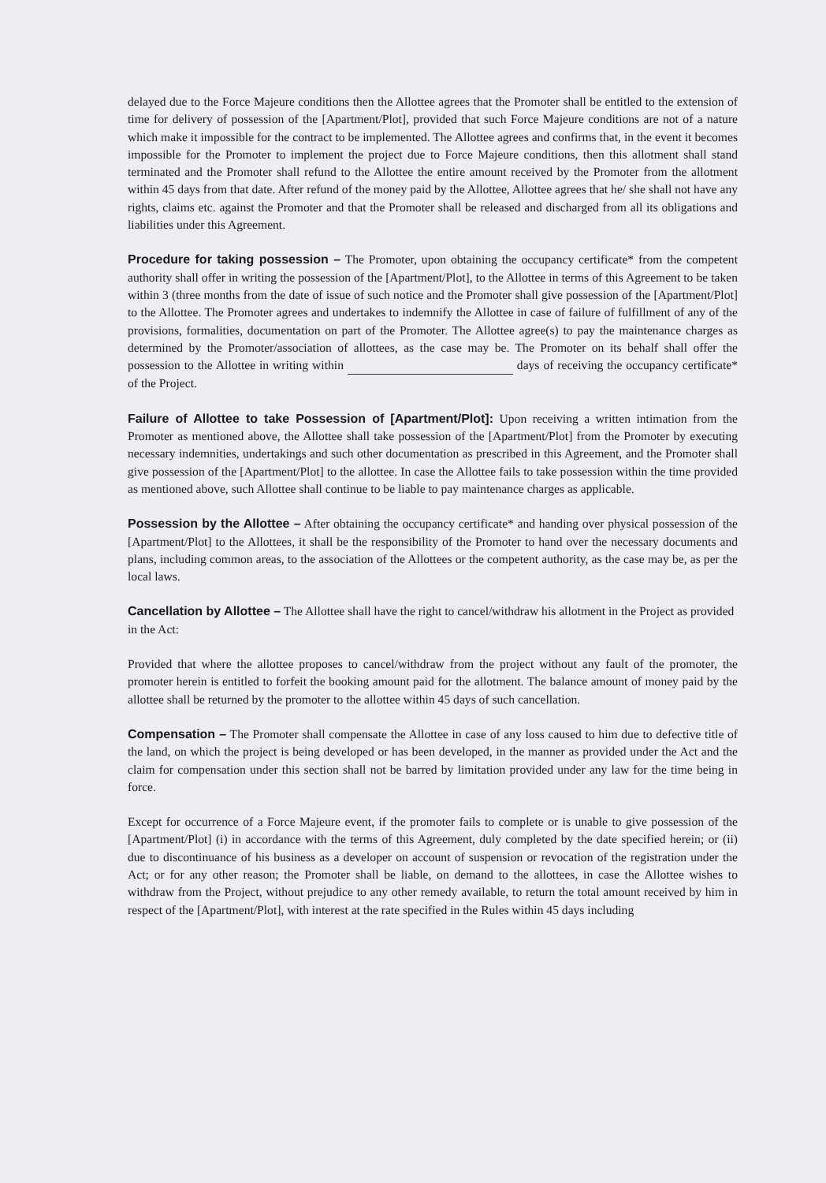delayed due to the Force Majeure conditions then the Allottee agrees that the Promoter shall be entitled to the extension of time for delivery of possession of the [Apartment/Plot], provided that such Force Majeure conditions are not of a nature which make it impossible for the contract to be implemented. The Allottee agrees and confirms that, in the event it becomes impossible for the Promoter to implement the project due to Force Majeure conditions, then this allotment shall stand terminated and the Promoter shall refund to the Allottee the entire amount received by the Promoter from the allotment within 45 days from that date. After refund of the money paid by the Allottee, Allottee agrees that he/ she shall not have any rights, claims etc. against the Promoter and that the Promoter shall be released and discharged from all its obligations and liabilities under this Agreement.
Procedure for taking possession – The Promoter, upon obtaining the occupancy certificate* from the competent authority shall offer in writing the possession of the [Apartment/Plot], to the Allottee in terms of this Agreement to be taken within 3 (three months from the date of issue of such notice and the Promoter shall give possession of the [Apartment/Plot] to the Allottee. The Promoter agrees and undertakes to indemnify the Allottee in case of failure of fulfillment of any of the provisions, formalities, documentation on part of the Promoter. The Allottee agree(s) to pay the maintenance charges as determined by the Promoter/association of allottees, as the case may be. The Promoter on its behalf shall offer the possession to the Allottee in writing within days of receiving the occupancy certificate* of the Project.
Failure of Allottee to take Possession of [Apartment/Plot]: Upon receiving a written intimation from the Promoter as mentioned above, the Allottee shall take possession of the [Apartment/Plot] from the Promoter by executing necessary indemnities, undertakings and such other documentation as prescribed in this Agreement, and the Promoter shall give possession of the [Apartment/Plot] to the allottee. In case the Allottee fails to take possession within the time provided as mentioned above, such Allottee shall continue to be liable to pay maintenance charges as applicable.
Possession by the Allottee – After obtaining the occupancy certificate* and handing over physical possession of the [Apartment/Plot] to the Allottees, it shall be the responsibility of the Promoter to hand over the necessary documents and plans, including common areas, to the association of the Allottees or the competent authority, as the case may be, as per the local laws.
Cancellation by Allottee – The Allottee shall have the right to cancel/withdraw his allotment in the Project as provided in the Act:
Provided that where the allottee proposes to cancel/withdraw from the project without any fault of the promoter, the promoter herein is entitled to forfeit the booking amount paid for the allotment. The balance amount of money paid by the allottee shall be returned by the promoter to the allottee within 45 days of such cancellation.
Compensation – The Promoter shall compensate the Allottee in case of any loss caused to him due to defective title of the land, on which the project is being developed or has been developed, in the manner as provided under the Act and the claim for compensation under this section shall not be barred by limitation provided under any law for the time being in force.
Except for occurrence of a Force Majeure event, if the promoter fails to complete or is unable to give possession of the [Apartment/Plot] (i) in accordance with the terms of this Agreement, duly completed by the date specified herein; or (ii) due to discontinuance of his business as a developer on account of suspension or revocation of the registration under the Act; or for any other reason; the Promoter shall be liable, on demand to the allottees, in case the Allottee wishes to withdraw from the Project, without prejudice to any other remedy available, to return the total amount received by him in respect of the [Apartment/Plot], with interest at the rate specified in the Rules within 45 days including